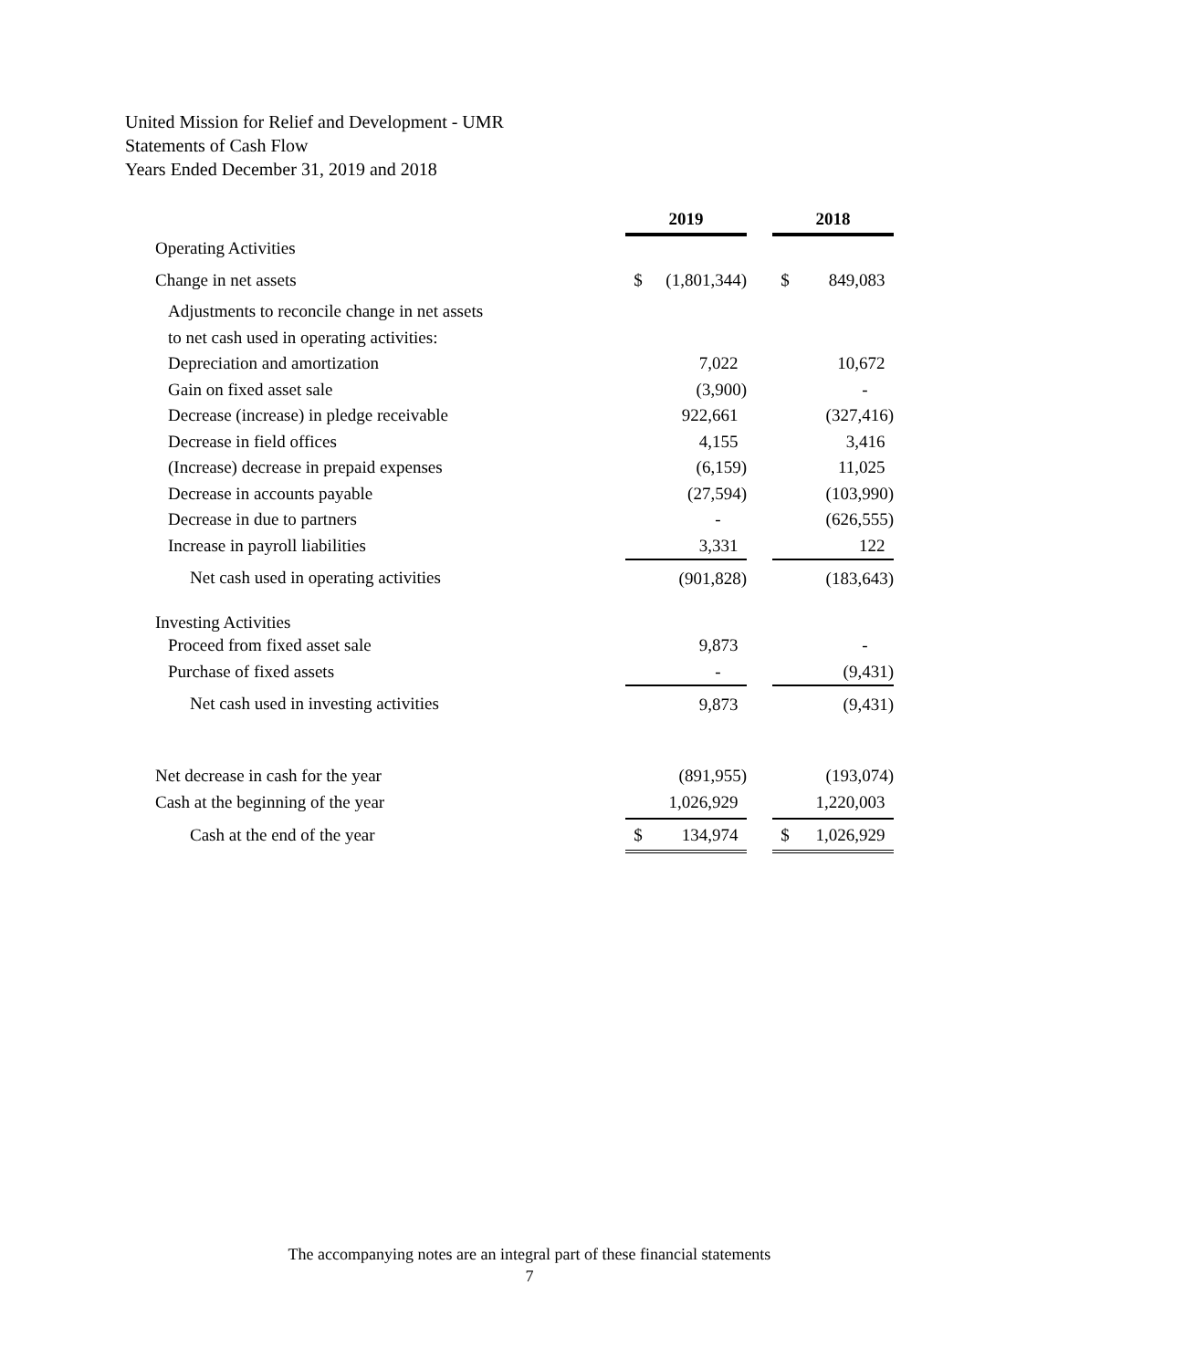United Mission for Relief and Development - UMR
Statements of Cash Flow
Years Ended December 31, 2019 and 2018
| | 2019 | | | 2018 | |
| --- | --- | --- | --- | --- | --- |
| Operating Activities | | | | | |
| Change in net assets | $ | (1,801,344) | | $ | 849,083 |
| Adjustments to reconcile change in net assets | | | | | |
| to net cash used in operating activities: | | | | | |
| Depreciation and amortization | | 7,022 | | | 10,672 |
| Gain on fixed asset sale | | (3,900) | | | - |
| Decrease (increase) in pledge receivable | | 922,661 | | | (327,416) |
| Decrease in field offices | | 4,155 | | | 3,416 |
| (Increase) decrease in prepaid expenses | | (6,159) | | | 11,025 |
| Decrease in accounts payable | | (27,594) | | | (103,990) |
| Decrease in due to partners | | - | | | (626,555) |
| Increase in payroll liabilities | | 3,331 | | | 122 |
| Net cash used in operating activities | | (901,828) | | | (183,643) |
| Investing Activities | | | | | |
| Proceed from fixed asset sale | | 9,873 | | | - |
| Purchase of fixed assets | | - | | | (9,431) |
| Net cash used in investing activities | | 9,873 | | | (9,431) |
| Net decrease in cash for the year | | (891,955) | | | (193,074) |
| Cash at the beginning of the year | | 1,026,929 | | | 1,220,003 |
| Cash at the end of the year | $ | 134,974 | | $ | 1,026,929 |
The accompanying notes are an integral part of these financial statements
7